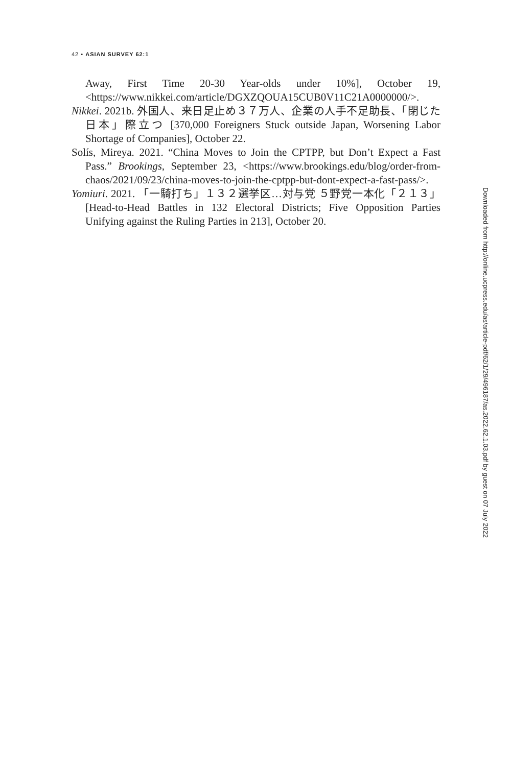42 • ASIAN SURVEY 62:1
Away, First Time 20-30 Year-olds under 10%], October 19, <https://www.nikkei.com/article/DGXZQOUA15CUB0V11C21A0000000/>.
Nikkei. 2021b. 外国人、来日足止め３７万人、企業の人手不足助長、「閉じた日本」際立つ [370,000 Foreigners Stuck outside Japan, Worsening Labor Shortage of Companies], October 22.
Solís, Mireya. 2021. “China Moves to Join the CPTPP, but Don’t Expect a Fast Pass.” Brookings, September 23, <https://www.brookings.edu/blog/order-from-chaos/2021/09/23/china-moves-to-join-the-cptpp-but-dont-expect-a-fast-pass/>.
Yomiuri. 2021. 「一騎打ち」１３２選挙区…対与党 ５野党一本化「２１３」[Head-to-Head Battles in 132 Electoral Districts; Five Opposition Parties Unifying against the Ruling Parties in 213], October 20.
Downloaded from http://online.ucpress.edu/as/article-pdf/62/1/29/496187/as.2022.62.1.03.pdf by guest on 07 July 2022